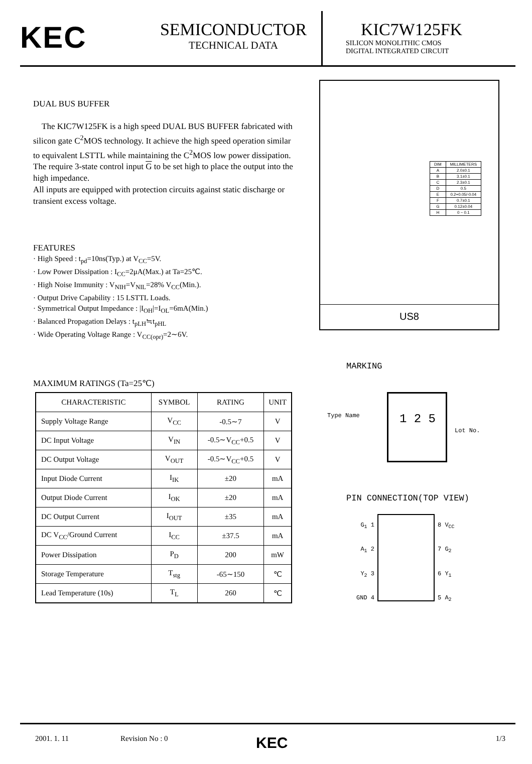KEC
SEMICONDUCTOR
TECHNICAL DATA
KIC7W125FK
SILICON MONOLITHIC CMOS
DIGITAL INTEGRATED CIRCUIT
DUAL BUS BUFFER
The KIC7W125FK is a high speed DUAL BUS BUFFER fabricated with silicon gate C<sup>2</sup>MOS technology. It achieve the high speed operation similar to equivalent LSTTL while maintaining the C<sup>2</sup>MOS low power dissipation. The require 3-state control input G to be set high to place the output into the high impedance.
All inputs are equipped with protection circuits against static discharge or transient excess voltage.
FEATURES
· High Speed : t<sub>pd</sub>=10ns(Typ.) at V<sub>CC</sub>=5V.
· Low Power Dissipation : I<sub>CC</sub>=2μA(Max.) at Ta=25℃.
· High Noise Immunity : V<sub>NIH</sub>=V<sub>NIL</sub>=28% V<sub>CC</sub>(Min.).
· Output Drive Capability : 15 LSTTL Loads.
· Symmetrical Output Impedance : |I<sub>OH</sub>|=I<sub>OL</sub>=6mA(Min.)
· Balanced Propagation Delays : t<sub>pLH</sub>≒t<sub>pHL</sub>
· Wide Operating Voltage Range : V<sub>CC(opr)</sub>=2∼6V.
MAXIMUM RATINGS (Ta=25℃)
| CHARACTERISTIC | SYMBOL | RATING | UNIT |
| --- | --- | --- | --- |
| Supply Voltage Range | V<sub>CC</sub> | -0.5∼7 | V |
| DC Input Voltage | V<sub>IN</sub> | -0.5∼V<sub>CC</sub>+0.5 | V |
| DC Output Voltage | V<sub>OUT</sub> | -0.5∼V<sub>CC</sub>+0.5 | V |
| Input Diode Current | I<sub>IK</sub> | ±20 | mA |
| Output Diode Current | I<sub>OK</sub> | ±20 | mA |
| DC Output Current | I<sub>OUT</sub> | ±35 | mA |
| DC V<sub>CC</sub>/Ground Current | I<sub>CC</sub> | ±37.5 | mA |
| Power Dissipation | P<sub>D</sub> | 200 | mW |
| Storage Temperature | T<sub>stg</sub> | -65∼150 | ℃ |
| Lead Temperature (10s) | T<sub>L</sub> | 260 | ℃ |
| DIM | MILLIMETERS |
| A | 2.0±0.1 |
| B | 3.1±0.1 |
| C | 2.3±0.1 |
| D | 0.5 |
| E | 0.2+0.05/-0.04 |
| F | 0.7±0.1 |
| G | 0.12±0.04 |
| H | 0 ~ 0.1 |
US8
MARKING
Type Name 1 2 5
Lot No.
PIN CONNECTION(TOP VIEW)
G<sub>1</sub> 1
A<sub>1</sub> 2
Y<sub>2</sub> 3
GND 4
8 V<sub>CC</sub>
7 G<sub>2</sub>
6 Y<sub>1</sub>
5 A<sub>2</sub>
2001. 1. 11 Revision No : 0 KEC 1/3